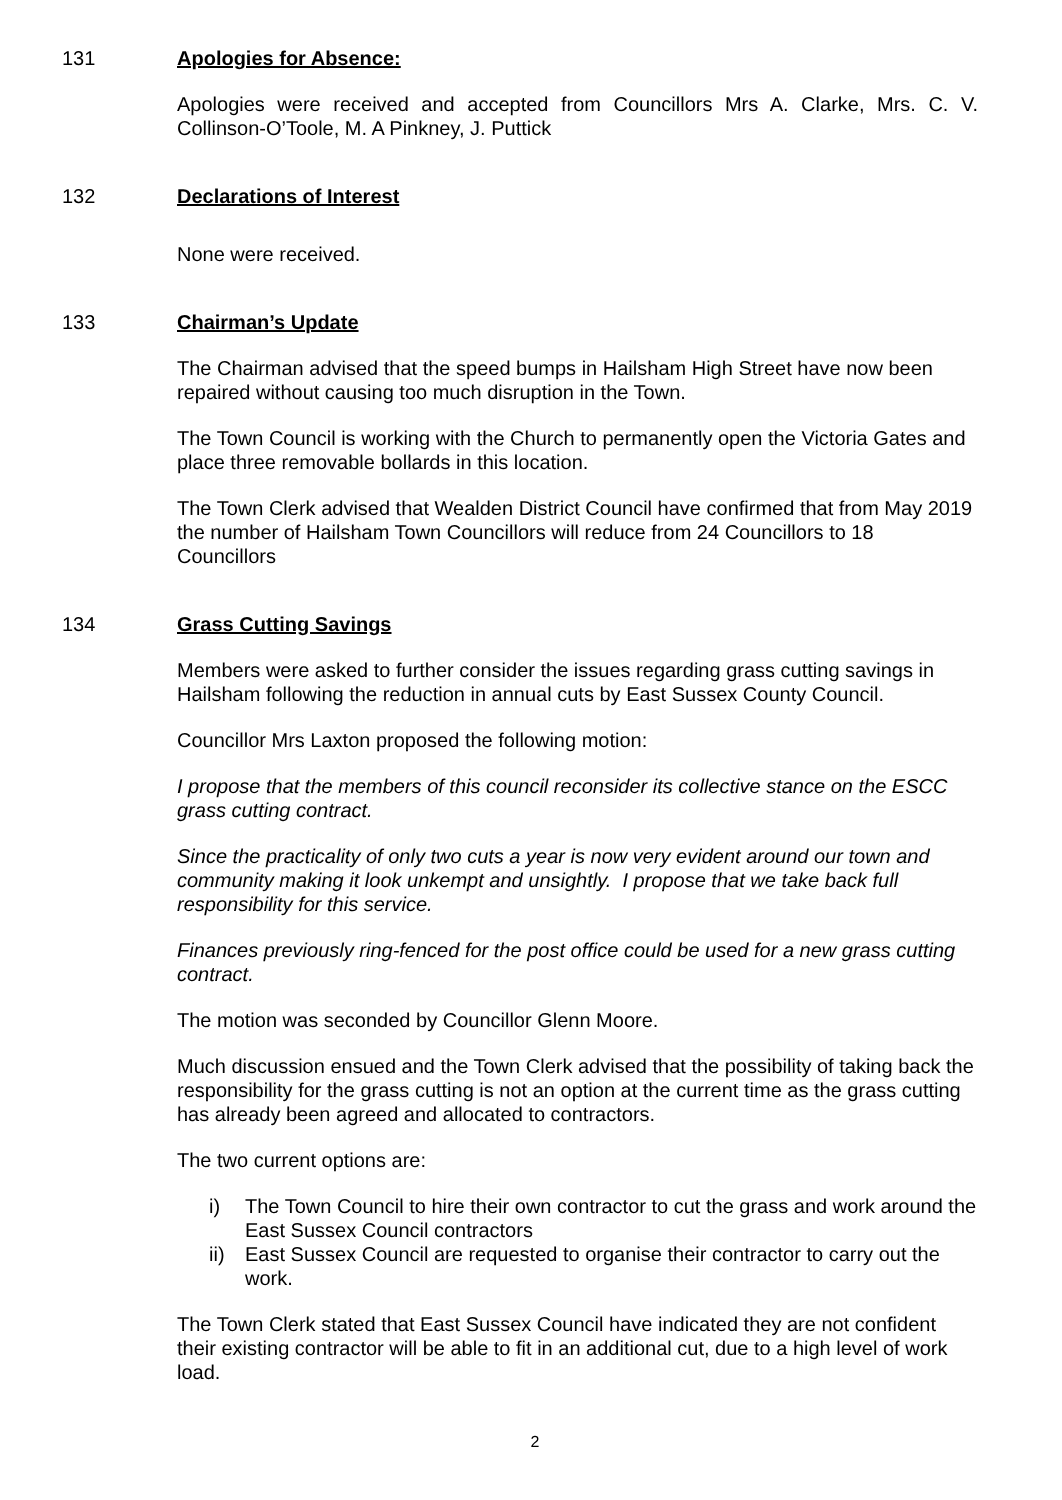131 Apologies for Absence:
Apologies were received and accepted from Councillors Mrs A. Clarke, Mrs. C. V. Collinson-O’Toole, M. A Pinkney, J. Puttick
132 Declarations of Interest
None were received.
133 Chairman’s Update
The Chairman advised that the speed bumps in Hailsham High Street have now been repaired without causing too much disruption in the Town.
The Town Council is working with the Church to permanently open the Victoria Gates and place three removable bollards in this location.
The Town Clerk advised that Wealden District Council have confirmed that from May 2019 the number of Hailsham Town Councillors will reduce from 24 Councillors to 18 Councillors
134 Grass Cutting Savings
Members were asked to further consider the issues regarding grass cutting savings in Hailsham following the reduction in annual cuts by East Sussex County Council.
Councillor Mrs Laxton proposed the following motion:
I propose that the members of this council reconsider its collective stance on the ESCC grass cutting contract.
Since the practicality of only two cuts a year is now very evident around our town and community making it look unkempt and unsightly. I propose that we take back full responsibility for this service.
Finances previously ring-fenced for the post office could be used for a new grass cutting contract.
The motion was seconded by Councillor Glenn Moore.
Much discussion ensued and the Town Clerk advised that the possibility of taking back the responsibility for the grass cutting is not an option at the current time as the grass cutting has already been agreed and allocated to contractors.
The two current options are:
i) The Town Council to hire their own contractor to cut the grass and work around the East Sussex Council contractors
ii) East Sussex Council are requested to organise their contractor to carry out the work.
The Town Clerk stated that East Sussex Council have indicated they are not confident their existing contractor will be able to fit in an additional cut, due to a high level of work load.
2